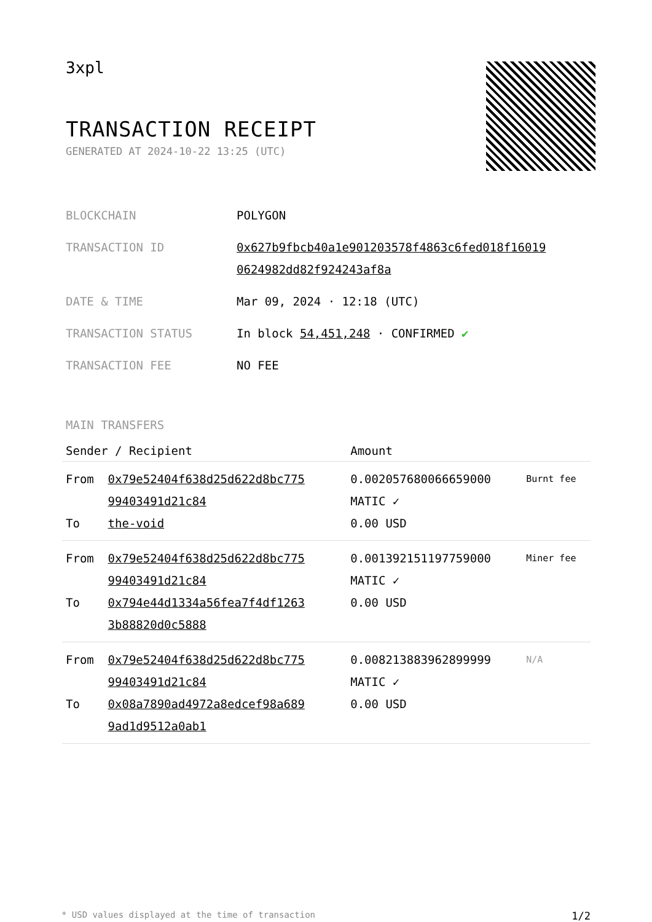3xpl
TRANSACTION RECEIPT
GENERATED AT 2024-10-22 13:25 (UTC)
| BLOCKCHAIN | POLYGON |
| TRANSACTION ID | 0x627b9fbcb40a1e901203578f4863c6fed018f16019 0624982dd82f924243af8a |
| DATE & TIME | Mar 09, 2024 · 12:18 (UTC) |
| TRANSACTION STATUS | In block 54,451,248 · CONFIRMED ✔ |
| TRANSACTION FEE | NO FEE |
MAIN TRANSFERS
| Sender / Recipient | | Amount | |
| --- | --- | --- | --- |
| From To | 0x79e52404f638d25d622d8bc775 99403491d21c84 the-void | 0.002057680066659000 MATIC ✓ 0.00 USD | Burnt fee |
| From To | 0x79e52404f638d25d622d8bc775 99403491d21c84 0x794e44d1334a56fea7f4df1263 3b88820d0c5888 | 0.001392151197759000 MATIC ✓ 0.00 USD | Miner fee |
| From To | 0x79e52404f638d25d622d8bc775 99403491d21c84 0x08a7890ad4972a8edcef98a689 9ad1d9512a0ab1 | 0.008213883962899999 MATIC ✓ 0.00 USD | N/A |
* USD values displayed at the time of transaction 1/2